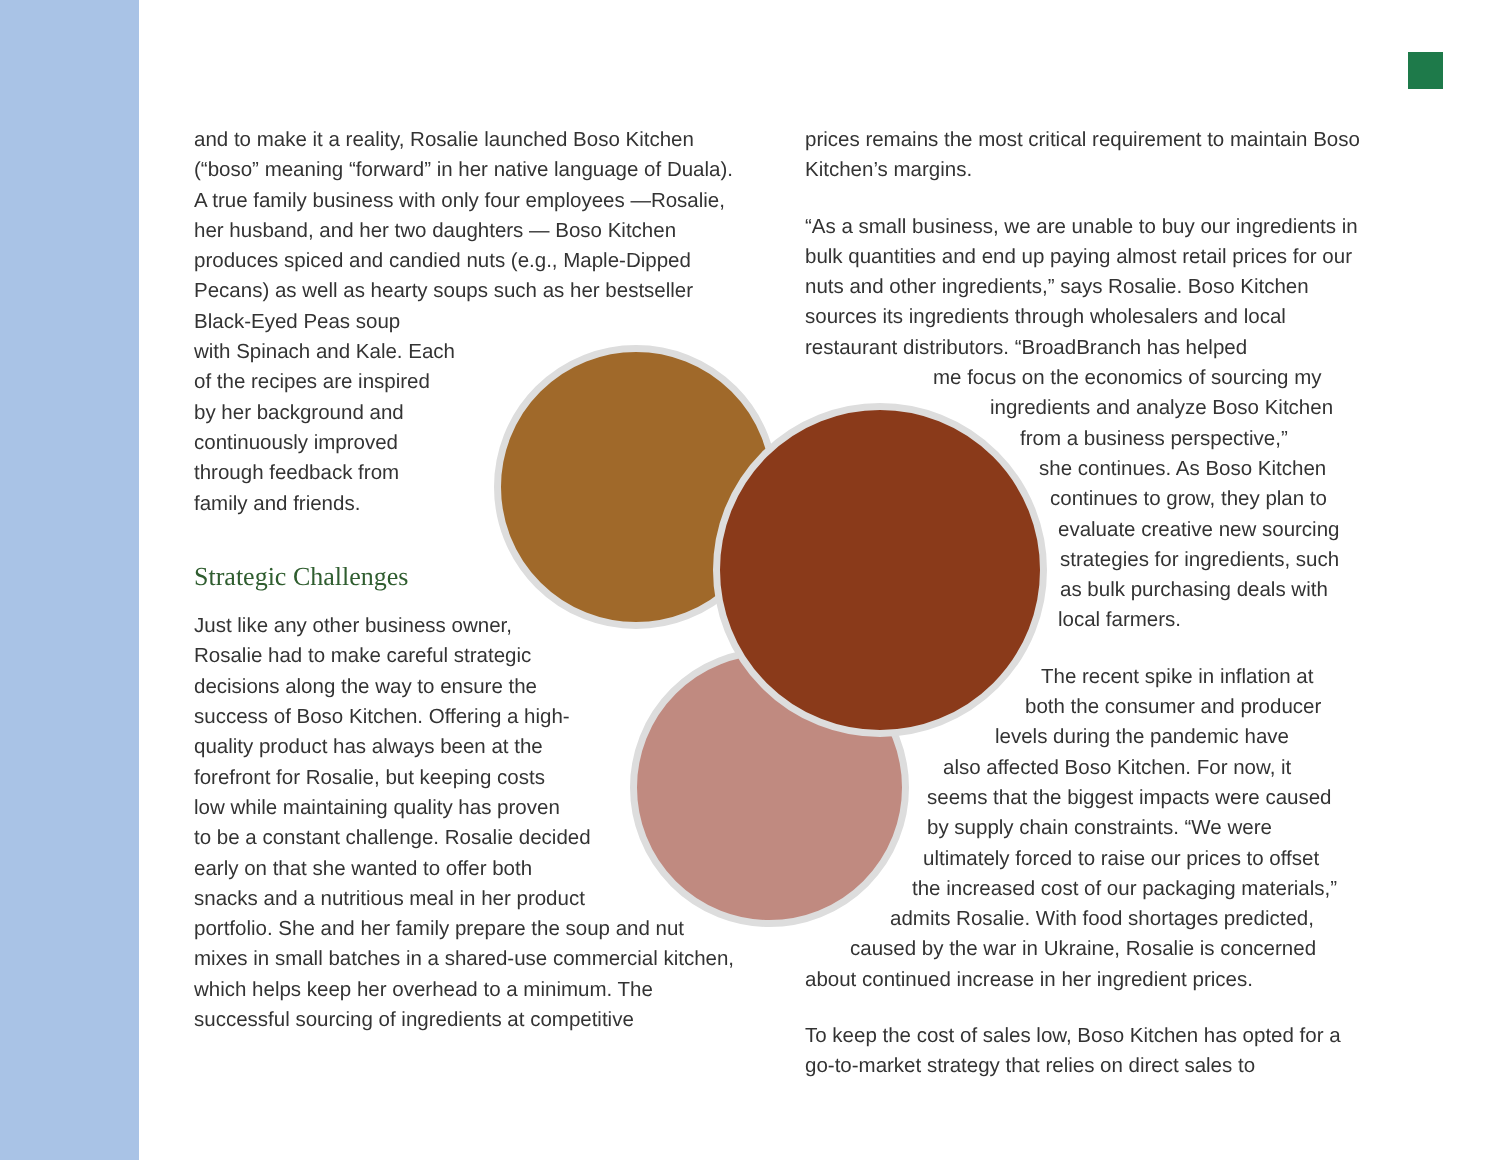and to make it a reality, Rosalie launched Boso Kitchen (“boso” meaning “forward” in her native language of Duala). A true family business with only four employees —Rosalie, her husband, and her two daughters — Boso Kitchen produces spiced and candied nuts (e.g., Maple-Dipped Pecans) as well as hearty soups such as her bestseller Black-Eyed Peas soup
with Spinach and Kale. Each
of the recipes are inspired
by her background and
continuously improved
through feedback from
family and friends.
Strategic Challenges
Just like any other business owner,
Rosalie had to make careful strategic
decisions along the way to ensure the
success of Boso Kitchen. Offering a high-
quality product has always been at the
forefront for Rosalie, but keeping costs
low while maintaining quality has proven
to be a constant challenge. Rosalie decided
early on that she wanted to offer both
snacks and a nutritious meal in her product
portfolio. She and her family prepare the soup and nut mixes in small batches in a shared-use commercial kitchen, which helps keep her overhead to a minimum. The successful sourcing of ingredients at competitive
prices remains the most critical requirement to maintain Boso Kitchen’s margins.
“As a small business, we are unable to buy our ingredients in bulk quantities and end up paying almost retail prices for our nuts and other ingredients,” says Rosalie. Boso Kitchen sources its ingredients through wholesalers and local restaurant distributors. “BroadBranch has helped
me focus on the economics of sourcing my
ingredients and analyze Boso Kitchen
from a business perspective,”
she continues. As Boso Kitchen
continues to grow, they plan to
evaluate creative new sourcing
strategies for ingredients, such
as bulk purchasing deals with
local farmers.
The recent spike in inflation at
both the consumer and producer
levels during the pandemic have
also affected Boso Kitchen. For now, it
seems that the biggest impacts were caused
by supply chain constraints. “We were
ultimately forced to raise our prices to offset
the increased cost of our packaging materials,”
admits Rosalie. With food shortages predicted,
caused by the war in Ukraine, Rosalie is concerned
about continued increase in her ingredient prices.
To keep the cost of sales low, Boso Kitchen has opted for a go-to-market strategy that relies on direct sales to